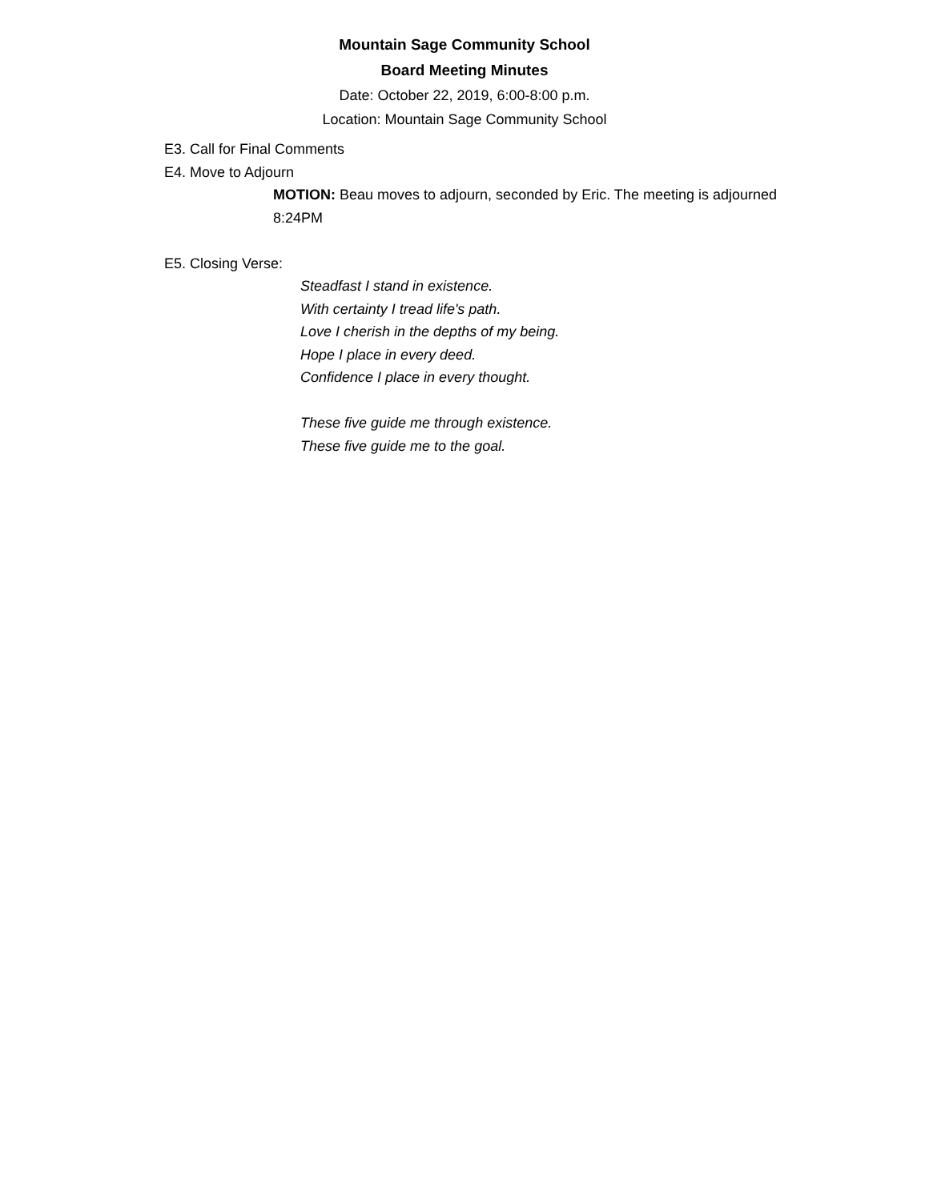Mountain Sage Community School
Board Meeting Minutes
Date: October 22, 2019, 6:00-8:00 p.m.
Location: Mountain Sage Community School
E3. Call for Final Comments
E4. Move to Adjourn
MOTION: Beau moves to adjourn, seconded by Eric. The meeting is adjourned 8:24PM
E5. Closing Verse:
Steadfast I stand in existence.
With certainty I tread life's path.
Love I cherish in the depths of my being.
Hope I place in every deed.
Confidence I place in every thought.
These five guide me through existence.
These five guide me to the goal.